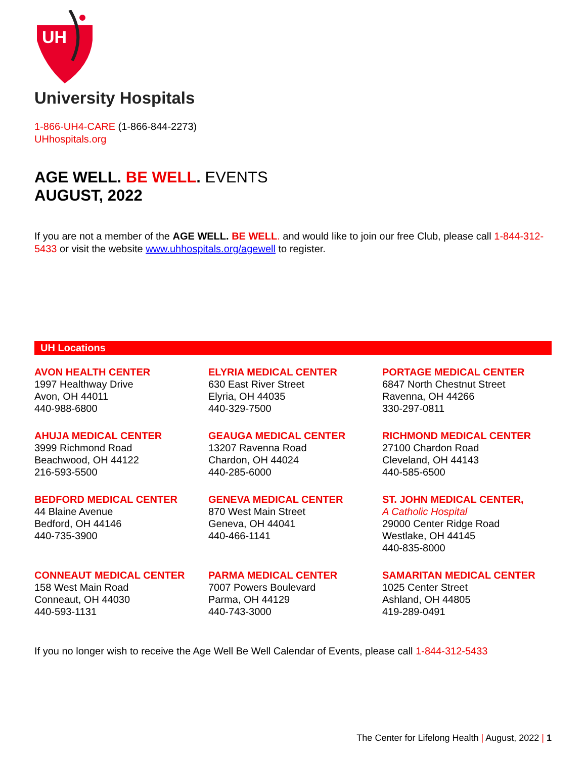UH
University Hospitals
1-866-UH4-CARE (1-866-844-2273)
UHhospitals.org
AGE WELL. BE WELL. EVENTS
AUGUST, 2022
If you are not a member of the AGE WELL. BE WELL. and would like to join our free Club, please call 1-844-312-5433 or visit the website www.uhhospitals.org/agewell to register.
UH Locations
AVON HEALTH CENTER
1997 Healthway Drive
Avon, OH 44011
440-988-6800
ELYRIA MEDICAL CENTER
630 East River Street
Elyria, OH 44035
440-329-7500
PORTAGE MEDICAL CENTER
6847 North Chestnut Street
Ravenna, OH 44266
330-297-0811
AHUJA MEDICAL CENTER
3999 Richmond Road
Beachwood, OH 44122
216-593-5500
GEAUGA MEDICAL CENTER
13207 Ravenna Road
Chardon, OH 44024
440-285-6000
RICHMOND MEDICAL CENTER
27100 Chardon Road
Cleveland, OH 44143
440-585-6500
BEDFORD MEDICAL CENTER
44 Blaine Avenue
Bedford, OH 44146
440-735-3900
GENEVA MEDICAL CENTER
870 West Main Street
Geneva, OH 44041
440-466-1141
ST. JOHN MEDICAL CENTER,
A Catholic Hospital
29000 Center Ridge Road
Westlake, OH 44145
440-835-8000
CONNEAUT MEDICAL CENTER
158 West Main Road
Conneaut, OH 44030
440-593-1131
PARMA MEDICAL CENTER
7007 Powers Boulevard
Parma, OH 44129
440-743-3000
SAMARITAN MEDICAL CENTER
1025 Center Street
Ashland, OH 44805
419-289-0491
If you no longer wish to receive the Age Well Be Well Calendar of Events, please call 1-844-312-5433
The Center for Lifelong Health | August, 2022 | 1